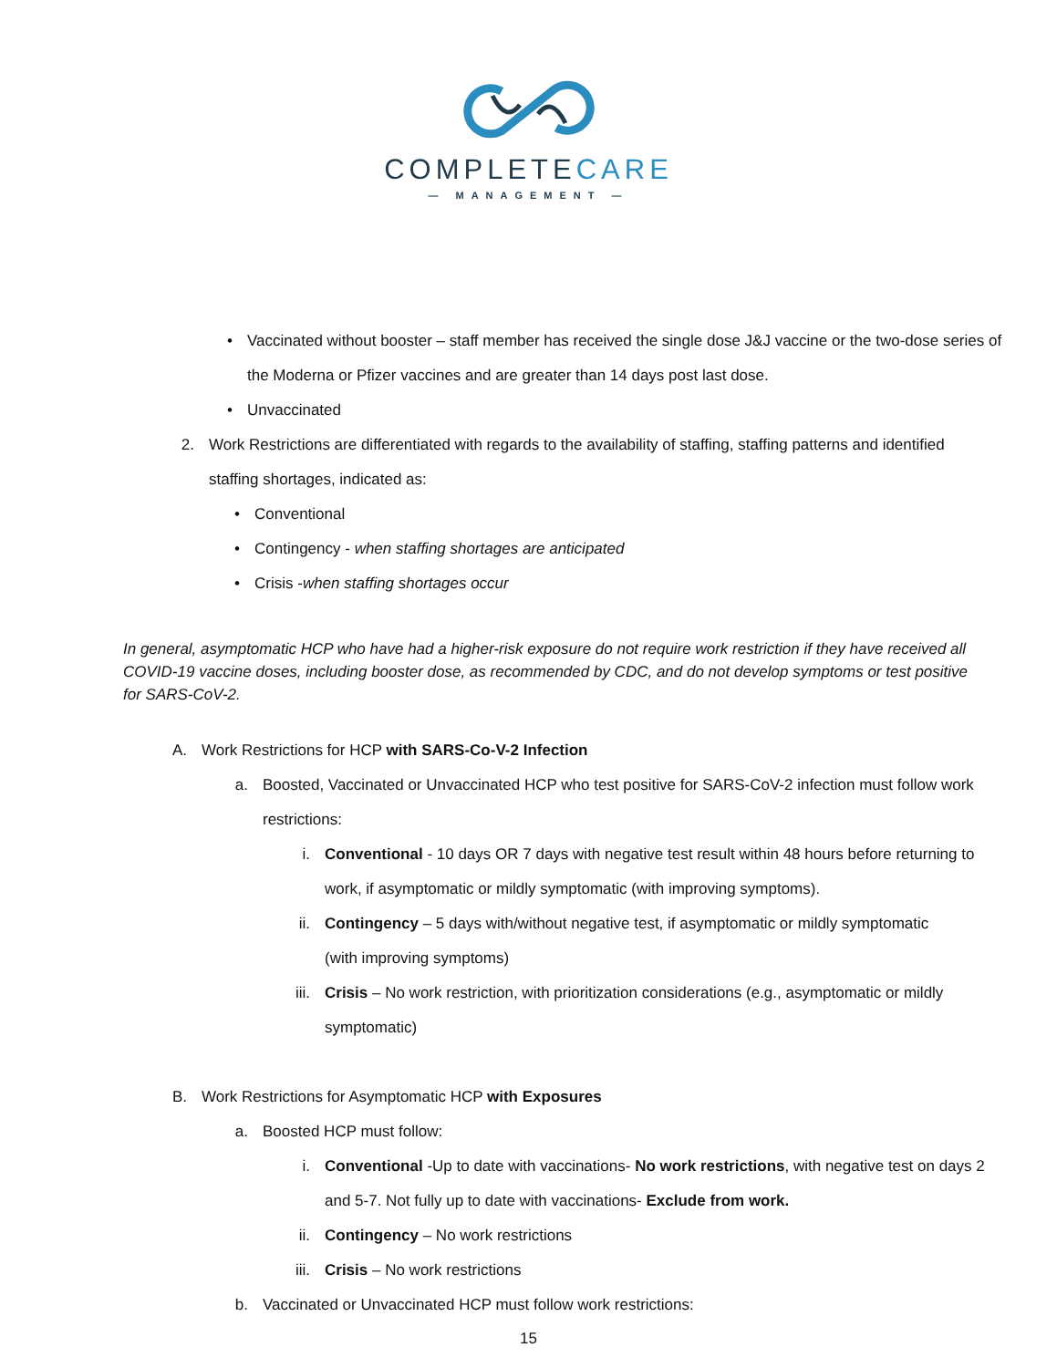COMPLETECARE
— MANAGEMENT —
• Vaccinated without booster – staff member has received the single dose J&J vaccine or the two-dose series of the Moderna or Pfizer vaccines and are greater than 14 days post last dose.
• Unvaccinated
2. Work Restrictions are differentiated with regards to the availability of staffing, staffing patterns and identified staffing shortages, indicated as:
• Conventional
• Contingency - when staffing shortages are anticipated
• Crisis -when staffing shortages occur
In general, asymptomatic HCP who have had a higher-risk exposure do not require work restriction if they have received all COVID-19 vaccine doses, including booster dose, as recommended by CDC, and do not develop symptoms or test positive for SARS-CoV-2.
A. Work Restrictions for HCP with SARS-Co-V-2 Infection
a. Boosted, Vaccinated or Unvaccinated HCP who test positive for SARS-CoV-2 infection must follow work restrictions:
i. Conventional - 10 days OR 7 days with negative test result within 48 hours before returning to work, if asymptomatic or mildly symptomatic (with improving symptoms).
ii. Contingency – 5 days with/without negative test, if asymptomatic or mildly symptomatic (with improving symptoms)
iii. Crisis – No work restriction, with prioritization considerations (e.g., asymptomatic or mildly symptomatic)
B. Work Restrictions for Asymptomatic HCP with Exposures
a. Boosted HCP must follow:
i. Conventional -Up to date with vaccinations- No work restrictions, with negative test on days 2 and 5-7. Not fully up to date with vaccinations- Exclude from work.
ii. Contingency – No work restrictions
iii. Crisis – No work restrictions
b. Vaccinated or Unvaccinated HCP must follow work restrictions:
15